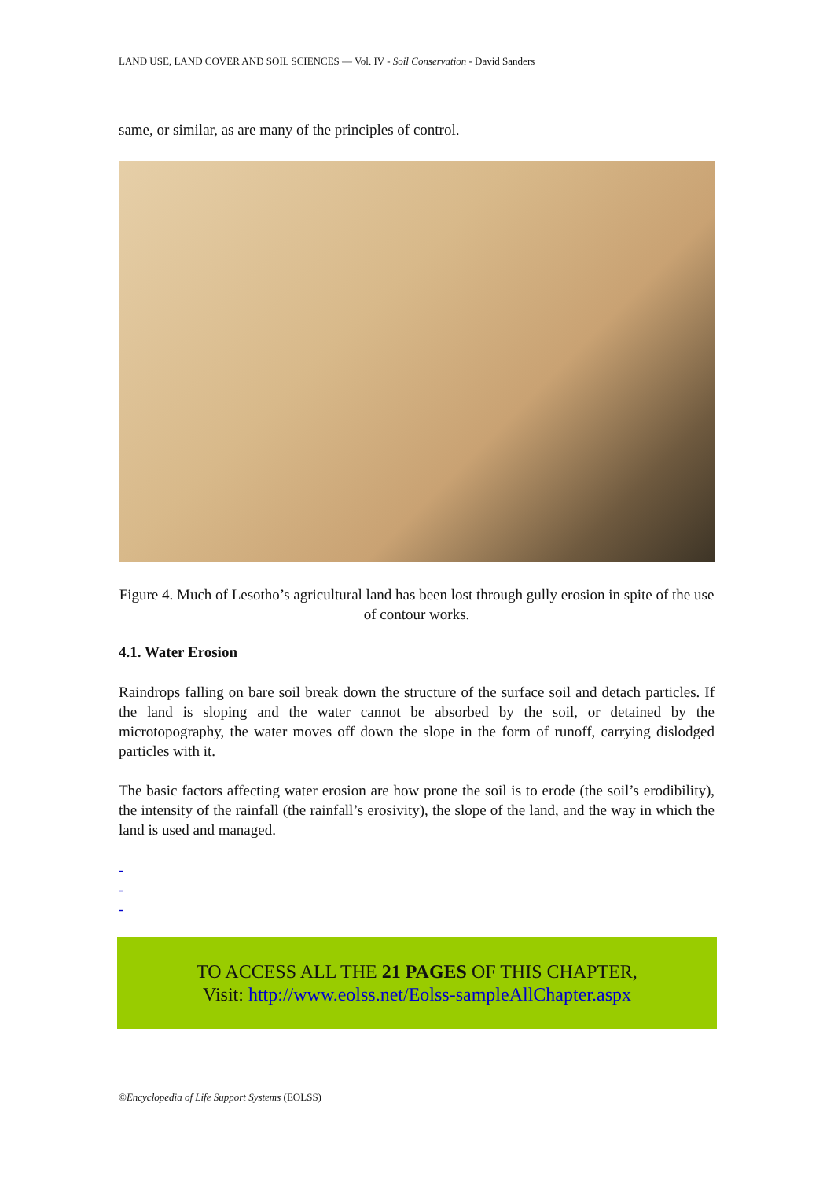LAND USE, LAND COVER AND SOIL SCIENCES — Vol. IV - Soil Conservation - David Sanders
same, or similar, as are many of the principles of control.
Figure 4. Much of Lesotho’s agricultural land has been lost through gully erosion in spite of the use of contour works.
4.1. Water Erosion
Raindrops falling on bare soil break down the structure of the surface soil and detach particles. If the land is sloping and the water cannot be absorbed by the soil, or detained by the microtopography, the water moves off down the slope in the form of runoff, carrying dislodged particles with it.
The basic factors affecting water erosion are how prone the soil is to erode (the soil’s erodibility), the intensity of the rainfall (the rainfall’s erosivity), the slope of the land, and the way in which the land is used and managed.
-
-
-
TO ACCESS ALL THE 21 PAGES OF THIS CHAPTER,
Visit: http://www.eolss.net/Eolss-sampleAllChapter.aspx
©Encyclopedia of Life Support Systems (EOLSS)